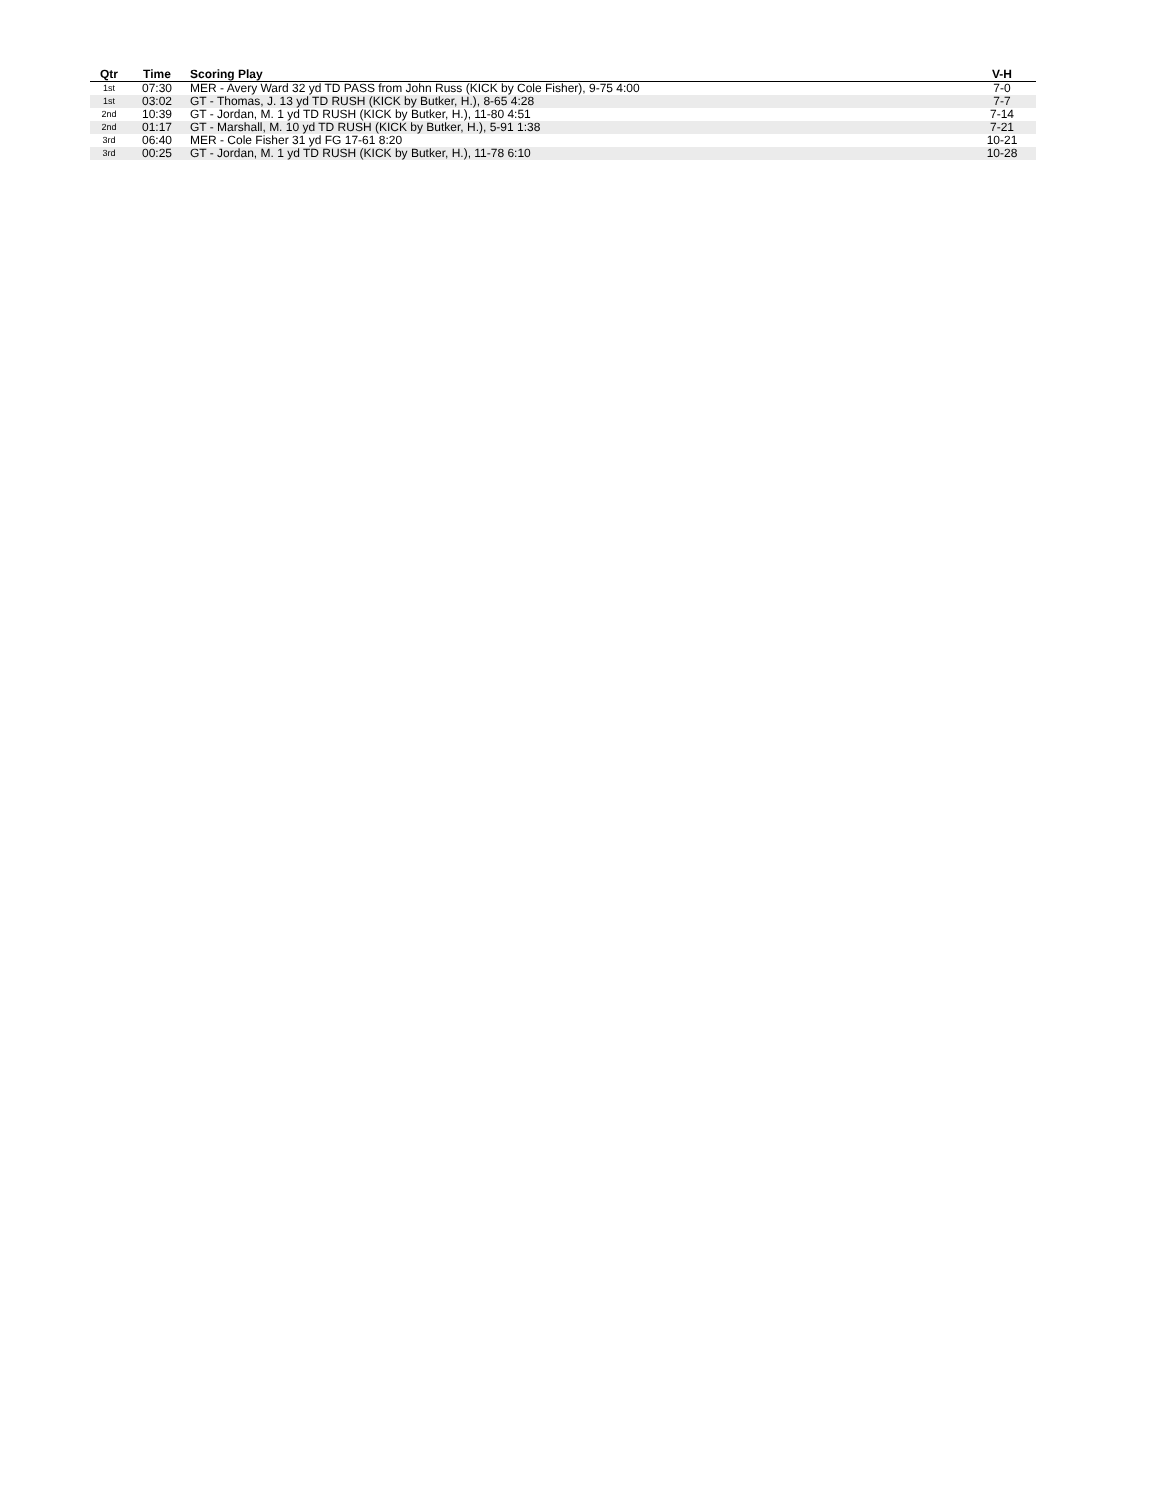| Qtr | Time | Scoring Play | V-H |
| --- | --- | --- | --- |
| 1st | 07:30 | MER - Avery Ward 32 yd TD PASS from John Russ (KICK by Cole Fisher), 9-75 4:00 | 7-0 |
| 1st | 03:02 | GT - Thomas, J. 13 yd TD RUSH (KICK by Butker, H.), 8-65 4:28 | 7-7 |
| 2nd | 10:39 | GT - Jordan, M. 1 yd TD RUSH (KICK by Butker, H.), 11-80 4:51 | 7-14 |
| 2nd | 01:17 | GT - Marshall, M. 10 yd TD RUSH (KICK by Butker, H.), 5-91 1:38 | 7-21 |
| 3rd | 06:40 | MER - Cole Fisher 31 yd FG 17-61 8:20 | 10-21 |
| 3rd | 00:25 | GT - Jordan, M. 1 yd TD RUSH (KICK by Butker, H.), 11-78 6:10 | 10-28 |